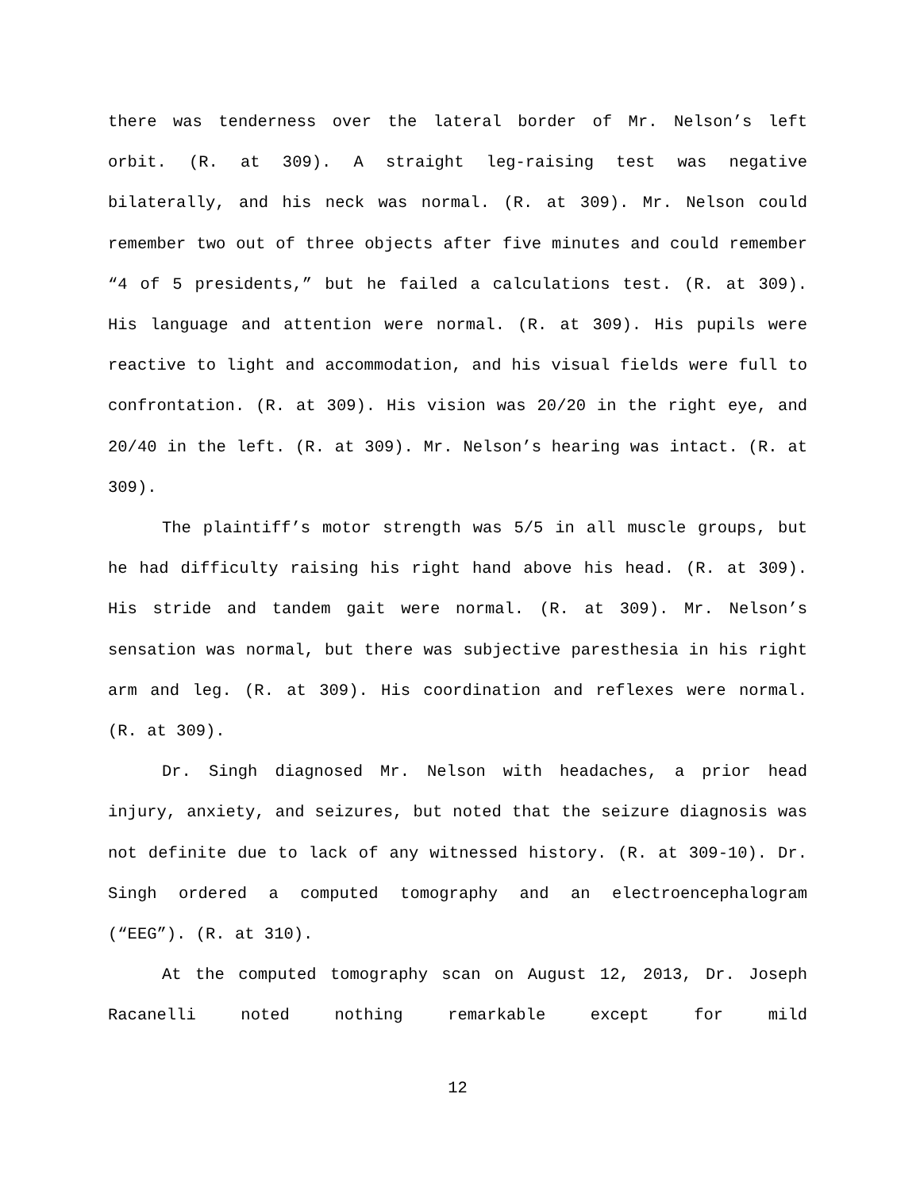there was tenderness over the lateral border of Mr. Nelson’s left orbit. (R. at 309). A straight leg-raising test was negative bilaterally, and his neck was normal. (R. at 309). Mr. Nelson could remember two out of three objects after five minutes and could remember “4 of 5 presidents,” but he failed a calculations test. (R. at 309). His language and attention were normal. (R. at 309). His pupils were reactive to light and accommodation, and his visual fields were full to confrontation. (R. at 309). His vision was 20/20 in the right eye, and 20/40 in the left. (R. at 309). Mr. Nelson’s hearing was intact. (R. at 309).
The plaintiff’s motor strength was 5/5 in all muscle groups, but he had difficulty raising his right hand above his head. (R. at 309). His stride and tandem gait were normal. (R. at 309). Mr. Nelson’s sensation was normal, but there was subjective paresthesia in his right arm and leg. (R. at 309). His coordination and reflexes were normal. (R. at 309).
Dr. Singh diagnosed Mr. Nelson with headaches, a prior head injury, anxiety, and seizures, but noted that the seizure diagnosis was not definite due to lack of any witnessed history. (R. at 309-10). Dr. Singh ordered a computed tomography and an electroencephalogram (“EEG”). (R. at 310).
At the computed tomography scan on August 12, 2013, Dr. Joseph Racanelli noted nothing remarkable except for mild
12